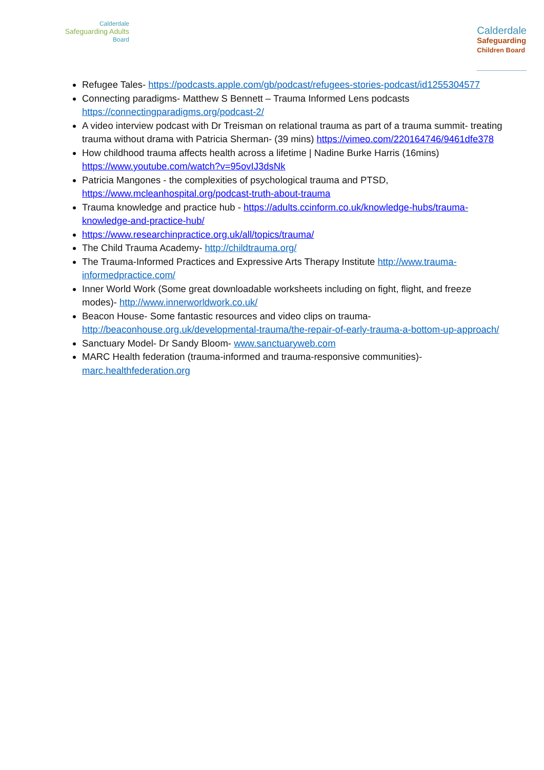Calderdale
Safeguarding Adults
Board
Calderdale
Safeguarding
Children Board
Refugee Tales- https://podcasts.apple.com/gb/podcast/refugees-stories-podcast/id1255304577
Connecting paradigms- Matthew S Bennett – Trauma Informed Lens podcasts https://connectingparadigms.org/podcast-2/
A video interview podcast with Dr Treisman on relational trauma as part of a trauma summit- treating trauma without drama with Patricia Sherman- (39 mins) https://vimeo.com/220164746/9461dfe378
How childhood trauma affects health across a lifetime | Nadine Burke Harris (16mins) https://www.youtube.com/watch?v=95ovIJ3dsNk
Patricia Mangones - the complexities of psychological trauma and PTSD, https://www.mcleanhospital.org/podcast-truth-about-trauma
Trauma knowledge and practice hub - https://adults.ccinform.co.uk/knowledge-hubs/trauma-knowledge-and-practice-hub/
https://www.researchinpractice.org.uk/all/topics/trauma/
The Child Trauma Academy- http://childtrauma.org/
The Trauma-Informed Practices and Expressive Arts Therapy Institute http://www.trauma-informedpractice.com/
Inner World Work (Some great downloadable worksheets including on fight, flight, and freeze modes)- http://www.innerworldwork.co.uk/
Beacon House- Some fantastic resources and video clips on trauma- http://beaconhouse.org.uk/developmental-trauma/the-repair-of-early-trauma-a-bottom-up-approach/
Sanctuary Model- Dr Sandy Bloom- www.sanctuaryweb.com
MARC Health federation (trauma-informed and trauma-responsive communities)- marc.healthfederation.org